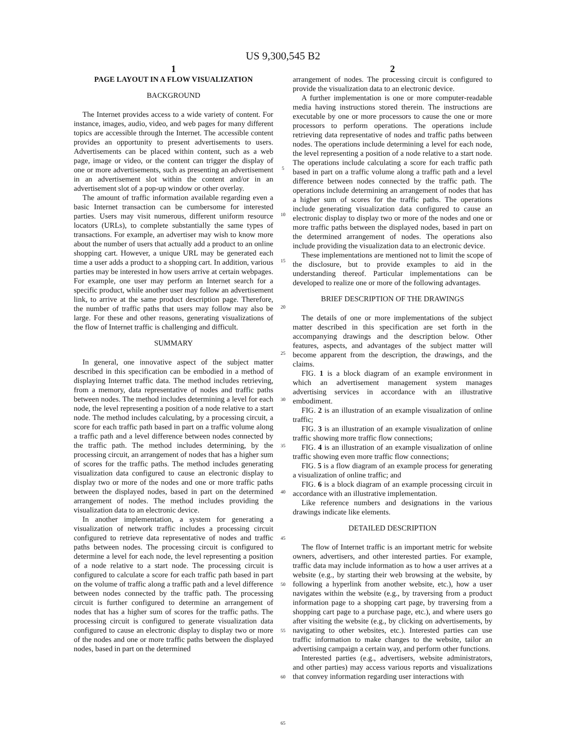US 9,300,545 B2
1
PAGE LAYOUT IN A FLOW VISUALIZATION
BACKGROUND
The Internet provides access to a wide variety of content. For instance, images, audio, video, and web pages for many different topics are accessible through the Internet. The accessible content provides an opportunity to present advertisements to users. Advertisements can be placed within content, such as a web page, image or video, or the content can trigger the display of one or more advertisements, such as presenting an advertisement in an advertisement slot within the content and/or in an advertisement slot of a pop-up window or other overlay.
The amount of traffic information available regarding even a basic Internet transaction can be cumbersome for interested parties. Users may visit numerous, different uniform resource locators (URLs), to complete substantially the same types of transactions. For example, an advertiser may wish to know more about the number of users that actually add a product to an online shopping cart. However, a unique URL may be generated each time a user adds a product to a shopping cart. In addition, various parties may be interested in how users arrive at certain webpages. For example, one user may perform an Internet search for a specific product, while another user may follow an advertisement link, to arrive at the same product description page. Therefore, the number of traffic paths that users may follow may also be large. For these and other reasons, generating visualizations of the flow of Internet traffic is challenging and difficult.
SUMMARY
In general, one innovative aspect of the subject matter described in this specification can be embodied in a method of displaying Internet traffic data. The method includes retrieving, from a memory, data representative of nodes and traffic paths between nodes. The method includes determining a level for each node, the level representing a position of a node relative to a start node. The method includes calculating, by a processing circuit, a score for each traffic path based in part on a traffic volume along a traffic path and a level difference between nodes connected by the traffic path. The method includes determining, by the processing circuit, an arrangement of nodes that has a higher sum of scores for the traffic paths. The method includes generating visualization data configured to cause an electronic display to display two or more of the nodes and one or more traffic paths between the displayed nodes, based in part on the determined arrangement of nodes. The method includes providing the visualization data to an electronic device.
In another implementation, a system for generating a visualization of network traffic includes a processing circuit configured to retrieve data representative of nodes and traffic paths between nodes. The processing circuit is configured to determine a level for each node, the level representing a position of a node relative to a start node. The processing circuit is configured to calculate a score for each traffic path based in part on the volume of traffic along a traffic path and a level difference between nodes connected by the traffic path. The processing circuit is further configured to determine an arrangement of nodes that has a higher sum of scores for the traffic paths. The processing circuit is configured to generate visualization data configured to cause an electronic display to display two or more of the nodes and one or more traffic paths between the displayed nodes, based in part on the determined
2
arrangement of nodes. The processing circuit is configured to provide the visualization data to an electronic device.
A further implementation is one or more computer-readable media having instructions stored therein. The instructions are executable by one or more processors to cause the one or more processors to perform operations. The operations include retrieving data representative of nodes and traffic paths between nodes. The operations include determining a level for each node, the level representing a position of a node relative to a start node. The operations include calculating a score for each traffic path based in part on a traffic volume along a traffic path and a level difference between nodes connected by the traffic path. The operations include determining an arrangement of nodes that has a higher sum of scores for the traffic paths. The operations include generating visualization data configured to cause an electronic display to display two or more of the nodes and one or more traffic paths between the displayed nodes, based in part on the determined arrangement of nodes. The operations also include providing the visualization data to an electronic device.
These implementations are mentioned not to limit the scope of the disclosure, but to provide examples to aid in the understanding thereof. Particular implementations can be developed to realize one or more of the following advantages.
BRIEF DESCRIPTION OF THE DRAWINGS
The details of one or more implementations of the subject matter described in this specification are set forth in the accompanying drawings and the description below. Other features, aspects, and advantages of the subject matter will become apparent from the description, the drawings, and the claims.
FIG. 1 is a block diagram of an example environment in which an advertisement management system manages advertising services in accordance with an illustrative embodiment.
FIG. 2 is an illustration of an example visualization of online traffic;
FIG. 3 is an illustration of an example visualization of online traffic showing more traffic flow connections;
FIG. 4 is an illustration of an example visualization of online traffic showing even more traffic flow connections;
FIG. 5 is a flow diagram of an example process for generating a visualization of online traffic; and
FIG. 6 is a block diagram of an example processing circuit in accordance with an illustrative implementation.
Like reference numbers and designations in the various drawings indicate like elements.
DETAILED DESCRIPTION
The flow of Internet traffic is an important metric for website owners, advertisers, and other interested parties. For example, traffic data may include information as to how a user arrives at a website (e.g., by starting their web browsing at the website, by following a hyperlink from another website, etc.), how a user navigates within the website (e.g., by traversing from a product information page to a shopping cart page, by traversing from a shopping cart page to a purchase page, etc.), and where users go after visiting the website (e.g., by clicking on advertisements, by navigating to other websites, etc.). Interested parties can use traffic information to make changes to the website, tailor an advertising campaign a certain way, and perform other functions.
Interested parties (e.g., advertisers, website administrators, and other parties) may access various reports and visualizations that convey information regarding user interactions with
5
10
15
20
25
30
35
40
45
50
55
60
65